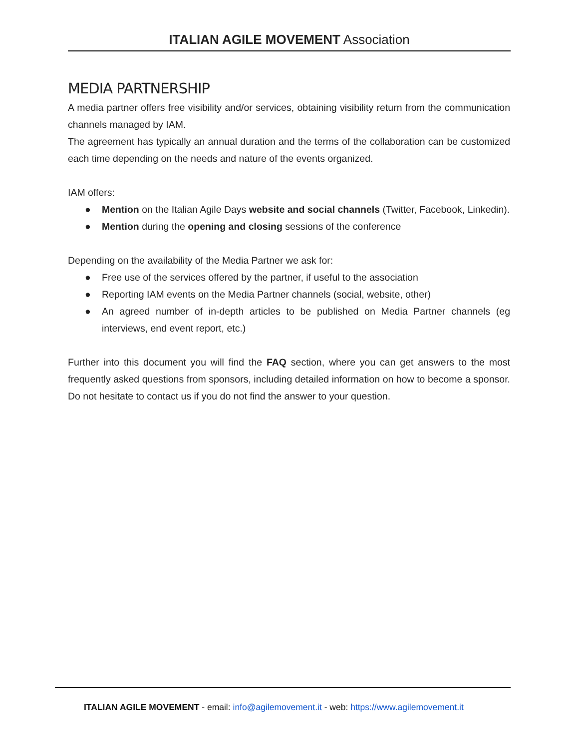ITALIAN AGILE MOVEMENT Association
MEDIA PARTNERSHIP
A media partner offers free visibility and/or services, obtaining visibility return from the communication channels managed by IAM.
The agreement has typically an annual duration and the terms of the collaboration can be customized each time depending on the needs and nature of the events organized.
IAM offers:
● Mention on the Italian Agile Days website and social channels (Twitter, Facebook, Linkedin).
● Mention during the opening and closing sessions of the conference
Depending on the availability of the Media Partner we ask for:
● Free use of the services offered by the partner, if useful to the association
● Reporting IAM events on the Media Partner channels (social, website, other)
● An agreed number of in-depth articles to be published on Media Partner channels (eg interviews, end event report, etc.)
Further into this document you will find the FAQ section, where you can get answers to the most frequently asked questions from sponsors, including detailed information on how to become a sponsor. Do not hesitate to contact us if you do not find the answer to your question.
ITALIAN AGILE MOVEMENT - email: info@agilemovement.it - web: https://www.agilemovement.it